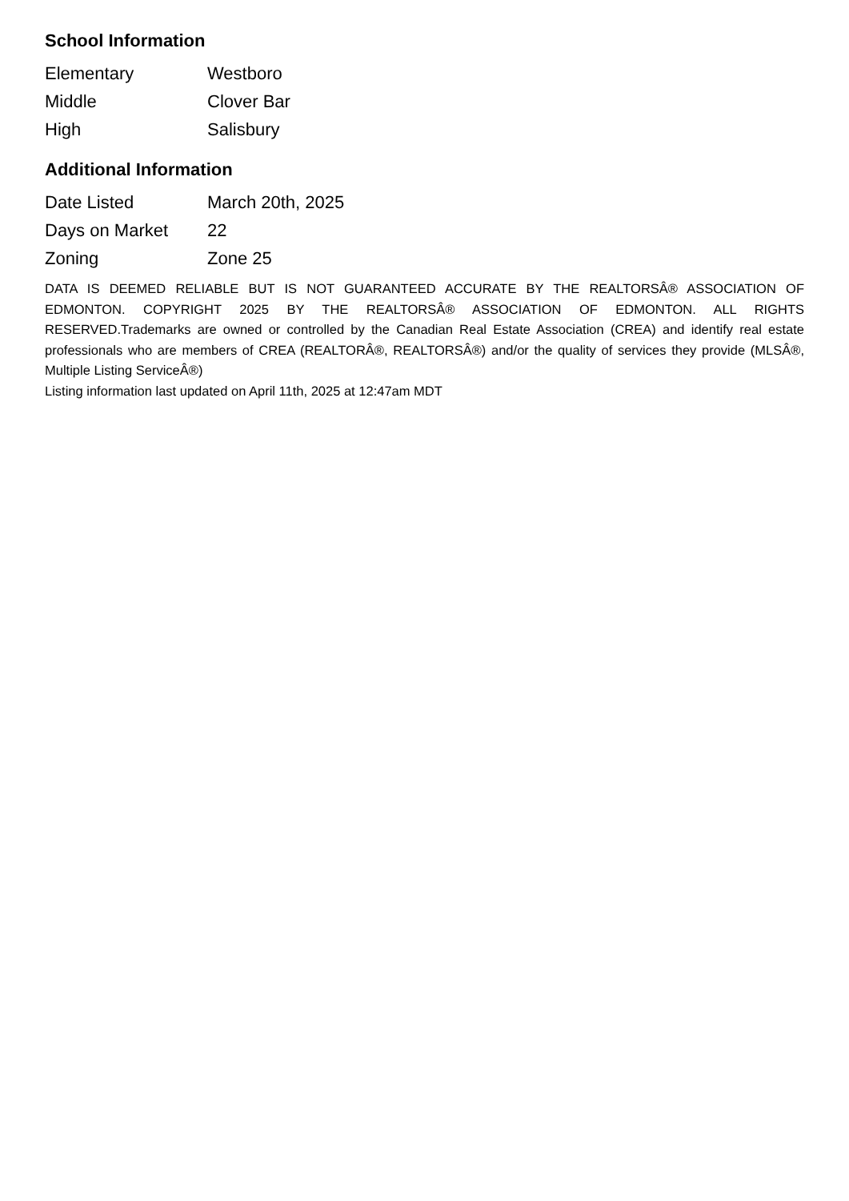School Information
| Elementary | Westboro |
| Middle | Clover Bar |
| High | Salisbury |
Additional Information
| Date Listed | March 20th, 2025 |
| Days on Market | 22 |
| Zoning | Zone 25 |
DATA IS DEEMED RELIABLE BUT IS NOT GUARANTEED ACCURATE BY THE REALTORSÂ® ASSOCIATION OF EDMONTON. COPYRIGHT 2025 BY THE REALTORSÂ® ASSOCIATION OF EDMONTON. ALL RIGHTS RESERVED.Trademarks are owned or controlled by the Canadian Real Estate Association (CREA) and identify real estate professionals who are members of CREA (REALTORÂ®, REALTORSÂ®) and/or the quality of services they provide (MLSÂ®, Multiple Listing ServiceÂ®)
Listing information last updated on April 11th, 2025 at 12:47am MDT